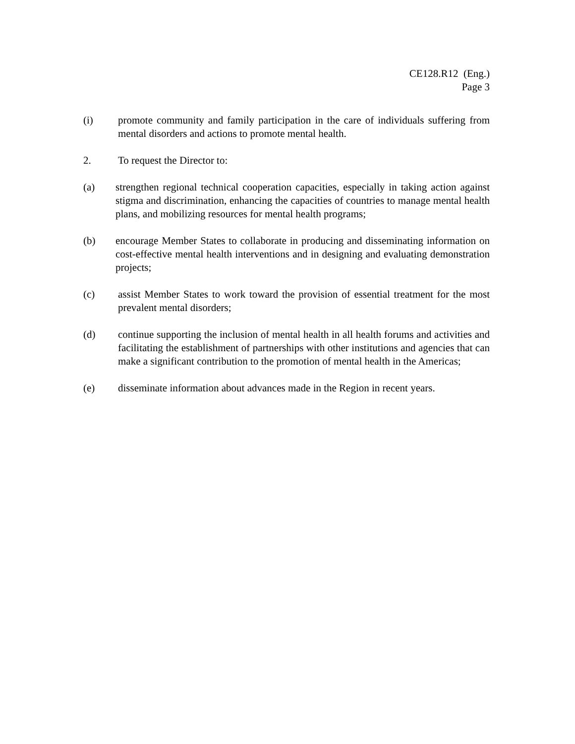CE128.R12 (Eng.)
Page 3
(i) promote community and family participation in the care of individuals suffering from mental disorders and actions to promote mental health.
2. To request the Director to:
(a) strengthen regional technical cooperation capacities, especially in taking action against stigma and discrimination, enhancing the capacities of countries to manage mental health plans, and mobilizing resources for mental health programs;
(b) encourage Member States to collaborate in producing and disseminating information on cost-effective mental health interventions and in designing and evaluating demonstration projects;
(c) assist Member States to work toward the provision of essential treatment for the most prevalent mental disorders;
(d) continue supporting the inclusion of mental health in all health forums and activities and facilitating the establishment of partnerships with other institutions and agencies that can make a significant contribution to the promotion of mental health in the Americas;
(e) disseminate information about advances made in the Region in recent years.